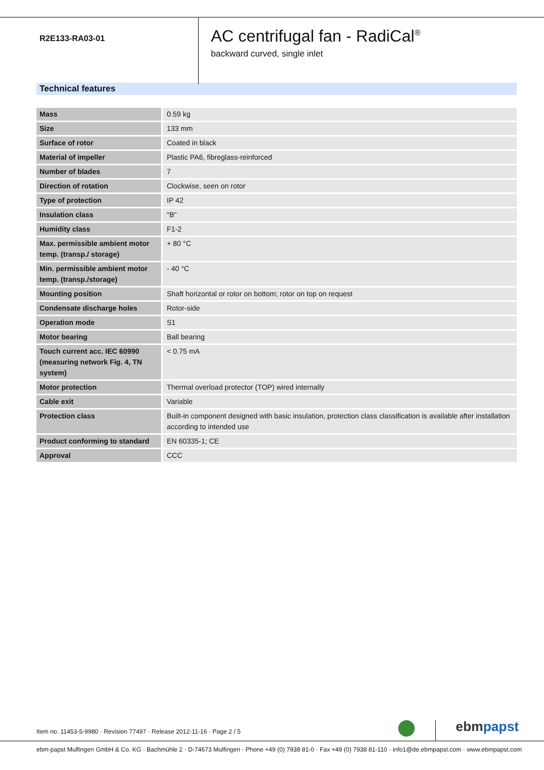R2E133-RA03-01
AC centrifugal fan - RadiCal<sup>®</sup>
backward curved, single inlet
Technical features
| Mass | 0.59 kg |
| Size | 133 mm |
| Surface of rotor | Coated in black |
| Material of impeller | Plastic PA6, fibreglass-reinforced |
| Number of blades | 7 |
| Direction of rotation | Clockwise, seen on rotor |
| Type of protection | IP 42 |
| Insulation class | "B" |
| Humidity class | F1-2 |
| Max. permissible ambient motor temp. (transp./ storage) | + 80 °C |
| Min. permissible ambient motor temp. (transp./storage) | - 40 °C |
| Mounting position | Shaft horizontal or rotor on bottom; rotor on top on request |
| Condensate discharge holes | Rotor-side |
| Operation mode | S1 |
| Motor bearing | Ball bearing |
| Touch current acc. IEC 60990 (measuring network Fig. 4, TN system) | < 0.75 mA |
| Motor protection | Thermal overload protector (TOP) wired internally |
| Cable exit | Variable |
| Protection class | Built-in component designed with basic insulation, protection class classification is available after installation according to intended use |
| Product conforming to standard | EN 60335-1; CE |
| Approval | CCC |
Item no. 11453-5-9980 · Revision 77497 · Release 2012-11-16 · Page 2 / 5
ebm papst
ebm-papst Mulfingen GmbH & Co. KG · Bachmühle 2 · D-74673 Mulfingen · Phone +49 (0) 7938 81-0 · Fax +49 (0) 7938 81-110 · info1@de.ebmpapst.com · www.ebmpapst.com